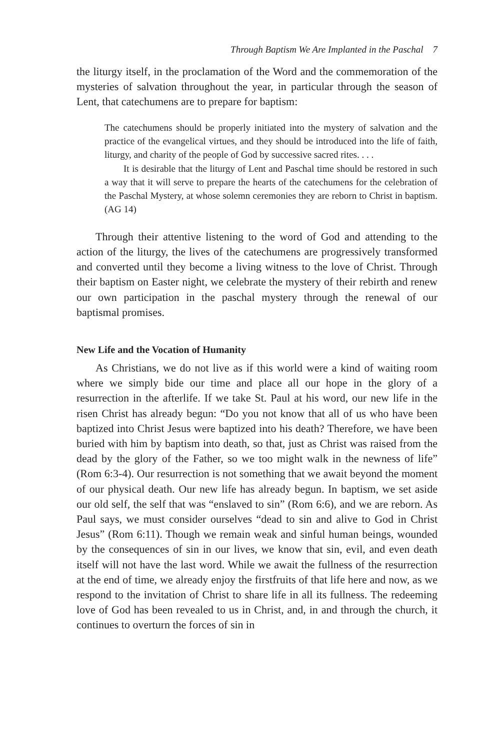Through Baptism We Are Implanted in the Paschal 7
the liturgy itself, in the proclamation of the Word and the commemoration of the mysteries of salvation throughout the year, in particular through the season of Lent, that catechumens are to prepare for baptism:
The catechumens should be properly initiated into the mystery of salvation and the practice of the evangelical virtues, and they should be introduced into the life of faith, liturgy, and charity of the people of God by successive sacred rites. . . .
It is desirable that the liturgy of Lent and Paschal time should be restored in such a way that it will serve to prepare the hearts of the catechumens for the celebration of the Paschal Mystery, at whose solemn ceremonies they are reborn to Christ in baptism. (AG 14)
Through their attentive listening to the word of God and attending to the action of the liturgy, the lives of the catechumens are progressively transformed and converted until they become a living witness to the love of Christ. Through their baptism on Easter night, we celebrate the mystery of their rebirth and renew our own participation in the paschal mystery through the renewal of our baptismal promises.
New Life and the Vocation of Humanity
As Christians, we do not live as if this world were a kind of waiting room where we simply bide our time and place all our hope in the glory of a resurrection in the afterlife. If we take St. Paul at his word, our new life in the risen Christ has already begun: “Do you not know that all of us who have been baptized into Christ Jesus were baptized into his death? Therefore, we have been buried with him by baptism into death, so that, just as Christ was raised from the dead by the glory of the Father, so we too might walk in the newness of life” (Rom 6:3-4). Our resurrection is not something that we await beyond the moment of our physical death. Our new life has already begun. In baptism, we set aside our old self, the self that was “enslaved to sin” (Rom 6:6), and we are reborn. As Paul says, we must consider ourselves “dead to sin and alive to God in Christ Jesus” (Rom 6:11). Though we remain weak and sinful human beings, wounded by the consequences of sin in our lives, we know that sin, evil, and even death itself will not have the last word. While we await the fullness of the resurrection at the end of time, we already enjoy the firstfruits of that life here and now, as we respond to the invitation of Christ to share life in all its fullness. The redeeming love of God has been revealed to us in Christ, and, in and through the church, it continues to overturn the forces of sin in